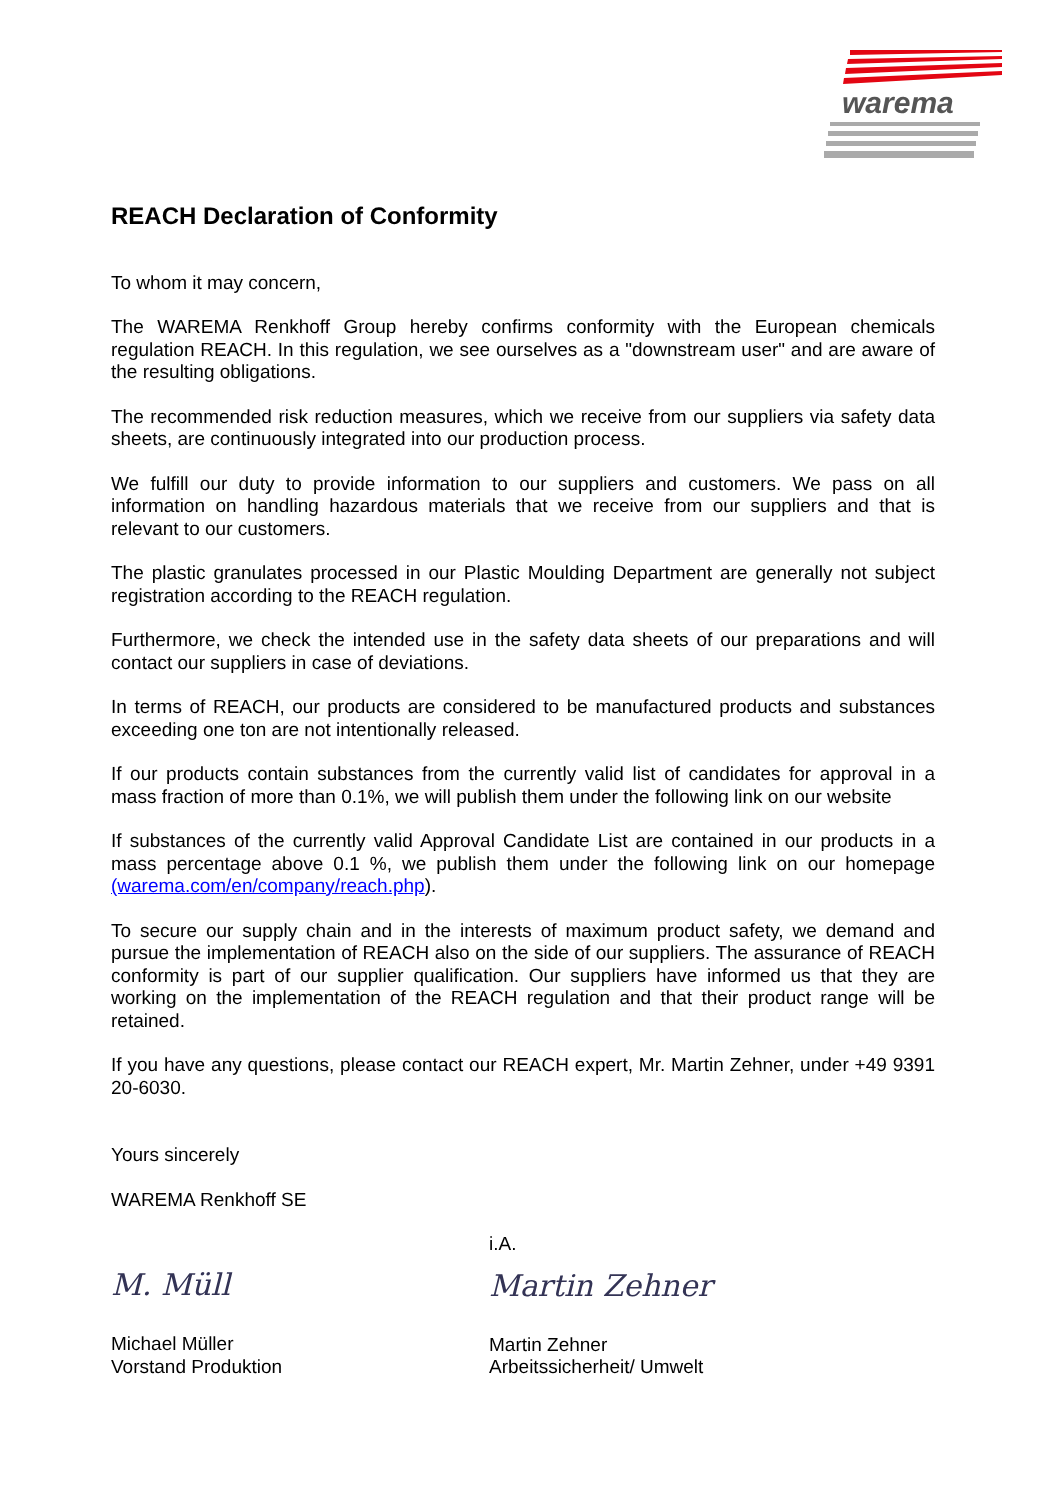warema
REACH Declaration of Conformity
To whom it may concern,
The WAREMA Renkhoff Group hereby confirms conformity with the European chemicals regulation REACH. In this regulation, we see ourselves as a "downstream user" and are aware of the resulting obligations.
The recommended risk reduction measures, which we receive from our suppliers via safety data sheets, are continuously integrated into our production process.
We fulfill our duty to provide information to our suppliers and customers. We pass on all information on handling hazardous materials that we receive from our suppliers and that is relevant to our customers.
The plastic granulates processed in our Plastic Moulding Department are generally not subject registration according to the REACH regulation.
Furthermore, we check the intended use in the safety data sheets of our preparations and will contact our suppliers in case of deviations.
In terms of REACH, our products are considered to be manufactured products and substances exceeding one ton are not intentionally released.
If our products contain substances from the currently valid list of candidates for approval in a mass fraction of more than 0.1%, we will publish them under the following link on our website
If substances of the currently valid Approval Candidate List are contained in our products in a mass percentage above 0.1 %, we publish them under the following link on our homepage (warema.com/en/company/reach.php).
To secure our supply chain and in the interests of maximum product safety, we demand and pursue the implementation of REACH also on the side of our suppliers. The assurance of REACH conformity is part of our supplier qualification. Our suppliers have informed us that they are working on the implementation of the REACH regulation and that their product range will be retained.
If you have any questions, please contact our REACH expert, Mr. Martin Zehner, under +49 9391 20-6030.
Yours sincerely
WAREMA Renkhoff SE
M. Müll
Michael Müller
Vorstand Produktion
i.A.
Martin Zehner
Martin Zehner
Arbeitssicherheit/ Umwelt